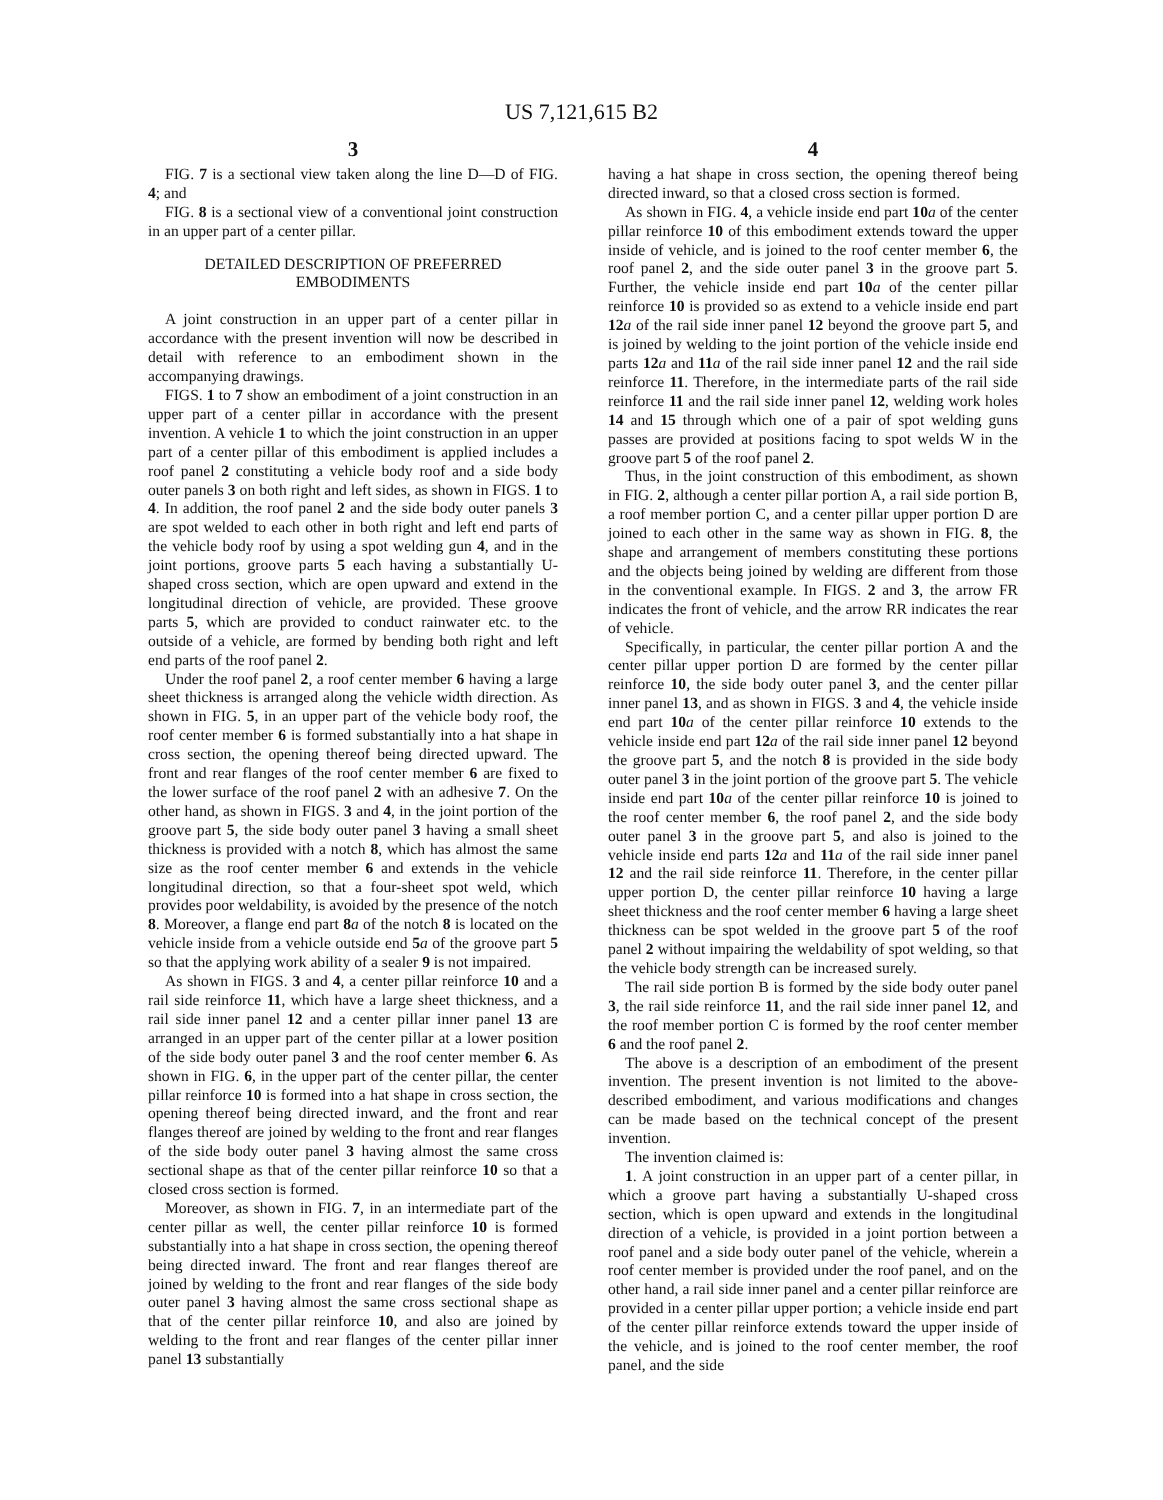US 7,121,615 B2
3
FIG. 7 is a sectional view taken along the line D—D of FIG. 4; and
FIG. 8 is a sectional view of a conventional joint construction in an upper part of a center pillar.
DETAILED DESCRIPTION OF PREFERRED EMBODIMENTS
A joint construction in an upper part of a center pillar in accordance with the present invention will now be described in detail with reference to an embodiment shown in the accompanying drawings.
FIGS. 1 to 7 show an embodiment of a joint construction in an upper part of a center pillar in accordance with the present invention. A vehicle 1 to which the joint construction in an upper part of a center pillar of this embodiment is applied includes a roof panel 2 constituting a vehicle body roof and a side body outer panels 3 on both right and left sides, as shown in FIGS. 1 to 4. In addition, the roof panel 2 and the side body outer panels 3 are spot welded to each other in both right and left end parts of the vehicle body roof by using a spot welding gun 4, and in the joint portions, groove parts 5 each having a substantially U-shaped cross section, which are open upward and extend in the longitudinal direction of vehicle, are provided. These groove parts 5, which are provided to conduct rainwater etc. to the outside of a vehicle, are formed by bending both right and left end parts of the roof panel 2.
Under the roof panel 2, a roof center member 6 having a large sheet thickness is arranged along the vehicle width direction. As shown in FIG. 5, in an upper part of the vehicle body roof, the roof center member 6 is formed substantially into a hat shape in cross section, the opening thereof being directed upward. The front and rear flanges of the roof center member 6 are fixed to the lower surface of the roof panel 2 with an adhesive 7. On the other hand, as shown in FIGS. 3 and 4, in the joint portion of the groove part 5, the side body outer panel 3 having a small sheet thickness is provided with a notch 8, which has almost the same size as the roof center member 6 and extends in the vehicle longitudinal direction, so that a four-sheet spot weld, which provides poor weldability, is avoided by the presence of the notch 8. Moreover, a flange end part 8 a of the notch 8 is located on the vehicle inside from a vehicle outside end 5 a of the groove part 5 so that the applying work ability of a sealer 9 is not impaired.
As shown in FIGS. 3 and 4, a center pillar reinforce 10 and a rail side reinforce 11, which have a large sheet thickness, and a rail side inner panel 12 and a center pillar inner panel 13 are arranged in an upper part of the center pillar at a lower position of the side body outer panel 3 and the roof center member 6. As shown in FIG. 6, in the upper part of the center pillar, the center pillar reinforce 10 is formed into a hat shape in cross section, the opening thereof being directed inward, and the front and rear flanges thereof are joined by welding to the front and rear flanges of the side body outer panel 3 having almost the same cross sectional shape as that of the center pillar reinforce 10 so that a closed cross section is formed.
Moreover, as shown in FIG. 7, in an intermediate part of the center pillar as well, the center pillar reinforce 10 is formed substantially into a hat shape in cross section, the opening thereof being directed inward. The front and rear flanges thereof are joined by welding to the front and rear flanges of the side body outer panel 3 having almost the same cross sectional shape as that of the center pillar reinforce 10, and also are joined by welding to the front and rear flanges of the center pillar inner panel 13 substantially
4
having a hat shape in cross section, the opening thereof being directed inward, so that a closed cross section is formed.
As shown in FIG. 4, a vehicle inside end part 10 a of the center pillar reinforce 10 of this embodiment extends toward the upper inside of vehicle, and is joined to the roof center member 6, the roof panel 2, and the side outer panel 3 in the groove part 5. Further, the vehicle inside end part 10 a of the center pillar reinforce 10 is provided so as extend to a vehicle inside end part 12 a of the rail side inner panel 12 beyond the groove part 5, and is joined by welding to the joint portion of the vehicle inside end parts 12 a and 11 a of the rail side inner panel 12 and the rail side reinforce 11. Therefore, in the intermediate parts of the rail side reinforce 11 and the rail side inner panel 12, welding work holes 14 and 15 through which one of a pair of spot welding guns passes are provided at positions facing to spot welds W in the groove part 5 of the roof panel 2.
Thus, in the joint construction of this embodiment, as shown in FIG. 2, although a center pillar portion A, a rail side portion B, a roof member portion C, and a center pillar upper portion D are joined to each other in the same way as shown in FIG. 8, the shape and arrangement of members constituting these portions and the objects being joined by welding are different from those in the conventional example. In FIGS. 2 and 3, the arrow FR indicates the front of vehicle, and the arrow RR indicates the rear of vehicle.
Specifically, in particular, the center pillar portion A and the center pillar upper portion D are formed by the center pillar reinforce 10, the side body outer panel 3, and the center pillar inner panel 13, and as shown in FIGS. 3 and 4, the vehicle inside end part 10 a of the center pillar reinforce 10 extends to the vehicle inside end part 12 a of the rail side inner panel 12 beyond the groove part 5, and the notch 8 is provided in the side body outer panel 3 in the joint portion of the groove part 5. The vehicle inside end part 10 a of the center pillar reinforce 10 is joined to the roof center member 6, the roof panel 2, and the side body outer panel 3 in the groove part 5, and also is joined to the vehicle inside end parts 12 a and 11 a of the rail side inner panel 12 and the rail side reinforce 11. Therefore, in the center pillar upper portion D, the center pillar reinforce 10 having a large sheet thickness and the roof center member 6 having a large sheet thickness can be spot welded in the groove part 5 of the roof panel 2 without impairing the weldability of spot welding, so that the vehicle body strength can be increased surely.
The rail side portion B is formed by the side body outer panel 3, the rail side reinforce 11, and the rail side inner panel 12, and the roof member portion C is formed by the roof center member 6 and the roof panel 2.
The above is a description of an embodiment of the present invention. The present invention is not limited to the above-described embodiment, and various modifications and changes can be made based on the technical concept of the present invention.
The invention claimed is:
1. A joint construction in an upper part of a center pillar, in which a groove part having a substantially U-shaped cross section, which is open upward and extends in the longitudinal direction of a vehicle, is provided in a joint portion between a roof panel and a side body outer panel of the vehicle, wherein a roof center member is provided under the roof panel, and on the other hand, a rail side inner panel and a center pillar reinforce are provided in a center pillar upper portion; a vehicle inside end part of the center pillar reinforce extends toward the upper inside of the vehicle, and is joined to the roof center member, the roof panel, and the side